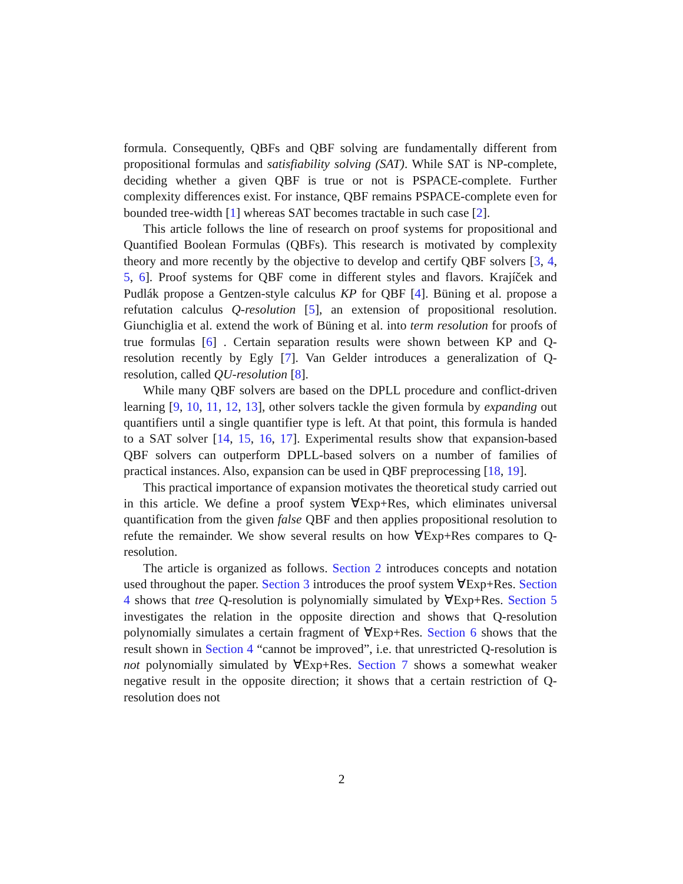formula. Consequently, QBFs and QBF solving are fundamentally different from propositional formulas and satisfiability solving (SAT). While SAT is NP-complete, deciding whether a given QBF is true or not is PSPACE-complete. Further complexity differences exist. For instance, QBF remains PSPACE-complete even for bounded tree-width [1] whereas SAT becomes tractable in such case [2].
This article follows the line of research on proof systems for propositional and Quantified Boolean Formulas (QBFs). This research is motivated by complexity theory and more recently by the objective to develop and certify QBF solvers [3, 4, 5, 6]. Proof systems for QBF come in different styles and flavors. Krajíček and Pudlák propose a Gentzen-style calculus KP for QBF [4]. Büning et al. propose a refutation calculus Q-resolution [5], an extension of propositional resolution. Giunchiglia et al. extend the work of Büning et al. into term resolution for proofs of true formulas [6] . Certain separation results were shown between KP and Q-resolution recently by Egly [7]. Van Gelder introduces a generalization of Q-resolution, called QU-resolution [8].
While many QBF solvers are based on the DPLL procedure and conflict-driven learning [9, 10, 11, 12, 13], other solvers tackle the given formula by expanding out quantifiers until a single quantifier type is left. At that point, this formula is handed to a SAT solver [14, 15, 16, 17]. Experimental results show that expansion-based QBF solvers can outperform DPLL-based solvers on a number of families of practical instances. Also, expansion can be used in QBF preprocessing [18, 19].
This practical importance of expansion motivates the theoretical study carried out in this article. We define a proof system ∀Exp+Res, which eliminates universal quantification from the given false QBF and then applies propositional resolution to refute the remainder. We show several results on how ∀Exp+Res compares to Q-resolution.
The article is organized as follows. Section 2 introduces concepts and notation used throughout the paper. Section 3 introduces the proof system ∀Exp+Res. Section 4 shows that tree Q-resolution is polynomially simulated by ∀Exp+Res. Section 5 investigates the relation in the opposite direction and shows that Q-resolution polynomially simulates a certain fragment of ∀Exp+Res. Section 6 shows that the result shown in Section 4 “cannot be improved”, i.e. that unrestricted Q-resolution is not polynomially simulated by ∀Exp+Res. Section 7 shows a somewhat weaker negative result in the opposite direction; it shows that a certain restriction of Q-resolution does not
2